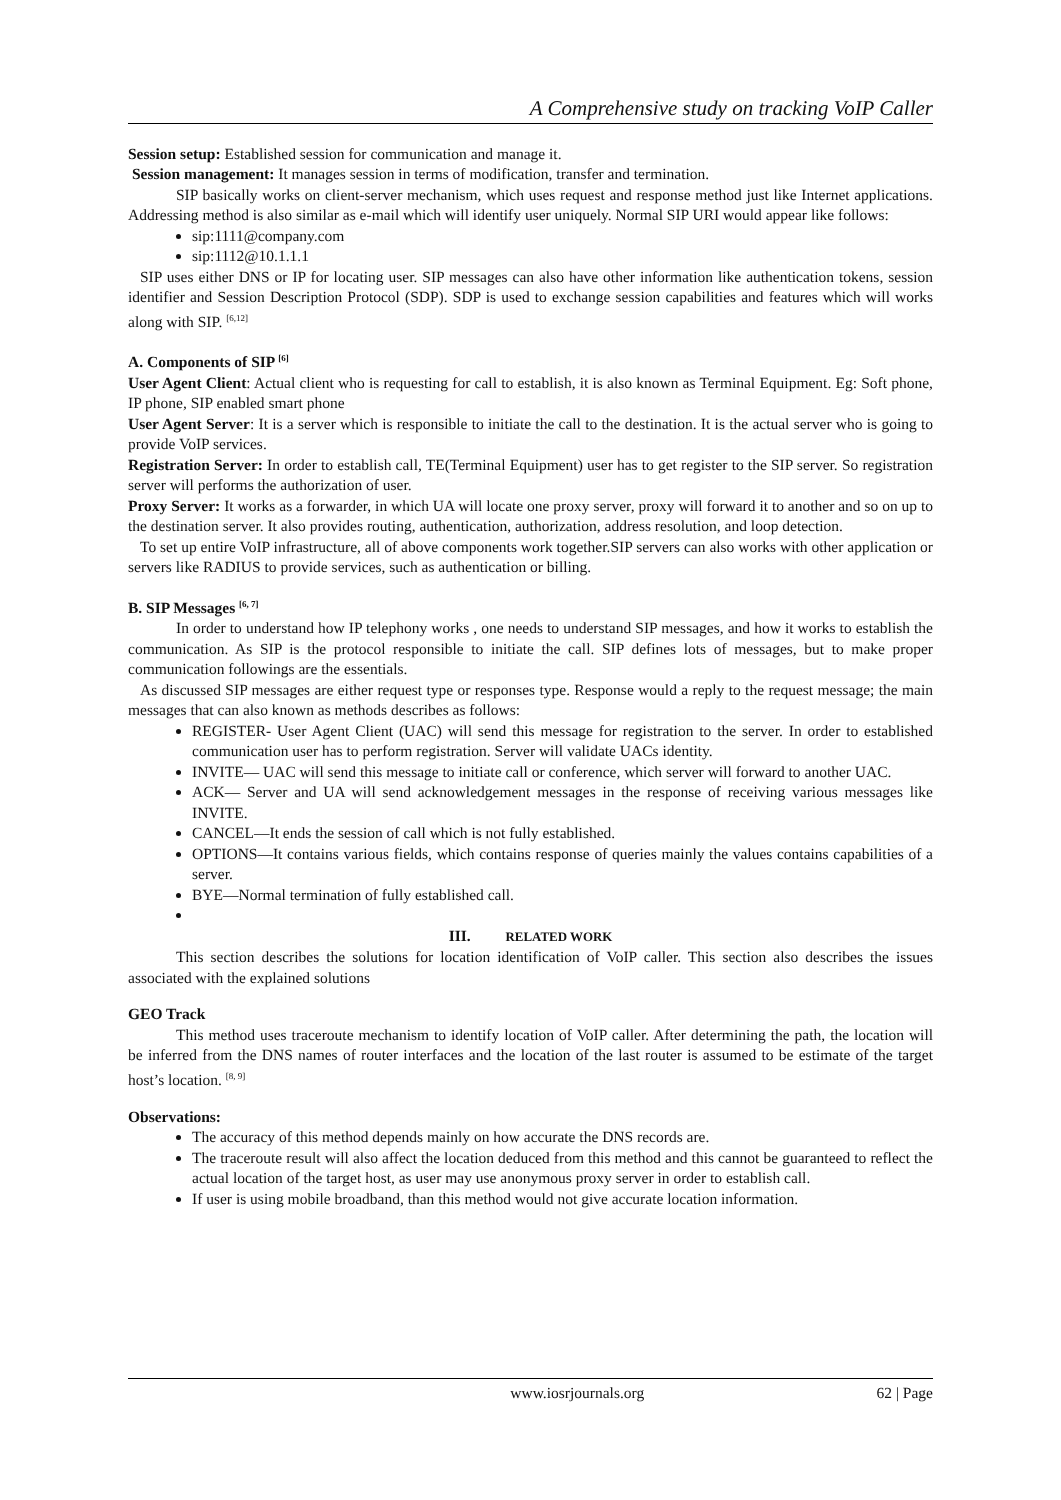A Comprehensive study on tracking VoIP Caller
Session setup: Established session for communication and manage it.
Session management: It manages session in terms of modification, transfer and termination.
SIP basically works on client-server mechanism, which uses request and response method just like Internet applications. Addressing method is also similar as e-mail which will identify user uniquely. Normal SIP URI would appear like follows:
sip:1111@company.com
sip:1112@10.1.1.1
SIP uses either DNS or IP for locating user. SIP messages can also have other information like authentication tokens, session identifier and Session Description Protocol (SDP). SDP is used to exchange session capabilities and features which will works along with SIP. <sup>[6,12]</sup>
A. Components of SIP <sup>[6]</sup>
User Agent Client: Actual client who is requesting for call to establish, it is also known as Terminal Equipment. Eg: Soft phone, IP phone, SIP enabled smart phone
User Agent Server: It is a server which is responsible to initiate the call to the destination. It is the actual server who is going to provide VoIP services.
Registration Server: In order to establish call, TE(Terminal Equipment) user has to get register to the SIP server. So registration server will performs the authorization of user.
Proxy Server: It works as a forwarder, in which UA will locate one proxy server, proxy will forward it to another and so on up to the destination server. It also provides routing, authentication, authorization, address resolution, and loop detection.
To set up entire VoIP infrastructure, all of above components work together.SIP servers can also works with other application or servers like RADIUS to provide services, such as authentication or billing.
B. SIP Messages <sup>[6, 7]</sup>
In order to understand how IP telephony works , one needs to understand SIP messages, and how it works to establish the communication. As SIP is the protocol responsible to initiate the call. SIP defines lots of messages, but to make proper communication followings are the essentials.
As discussed SIP messages are either request type or responses type. Response would a reply to the request message; the main messages that can also known as methods describes as follows:
REGISTER- User Agent Client (UAC) will send this message for registration to the server. In order to established communication user has to perform registration. Server will validate UACs identity.
INVITE— UAC will send this message to initiate call or conference, which server will forward to another UAC.
ACK— Server and UA will send acknowledgement messages in the response of receiving various messages like INVITE.
CANCEL—It ends the session of call which is not fully established.
OPTIONS—It contains various fields, which contains response of queries mainly the values contains capabilities of a server.
BYE—Normal termination of fully established call.
III. RELATED WORK
This section describes the solutions for location identification of VoIP caller. This section also describes the issues associated with the explained solutions
GEO Track
This method uses traceroute mechanism to identify location of VoIP caller. After determining the path, the location will be inferred from the DNS names of router interfaces and the location of the last router is assumed to be estimate of the target host’s location. <sup>[8, 9]</sup>
Observations:
The accuracy of this method depends mainly on how accurate the DNS records are.
The traceroute result will also affect the location deduced from this method and this cannot be guaranteed to reflect the actual location of the target host, as user may use anonymous proxy server in order to establish call.
If user is using mobile broadband, than this method would not give accurate location information.
www.iosrjournals.org 62 | Page